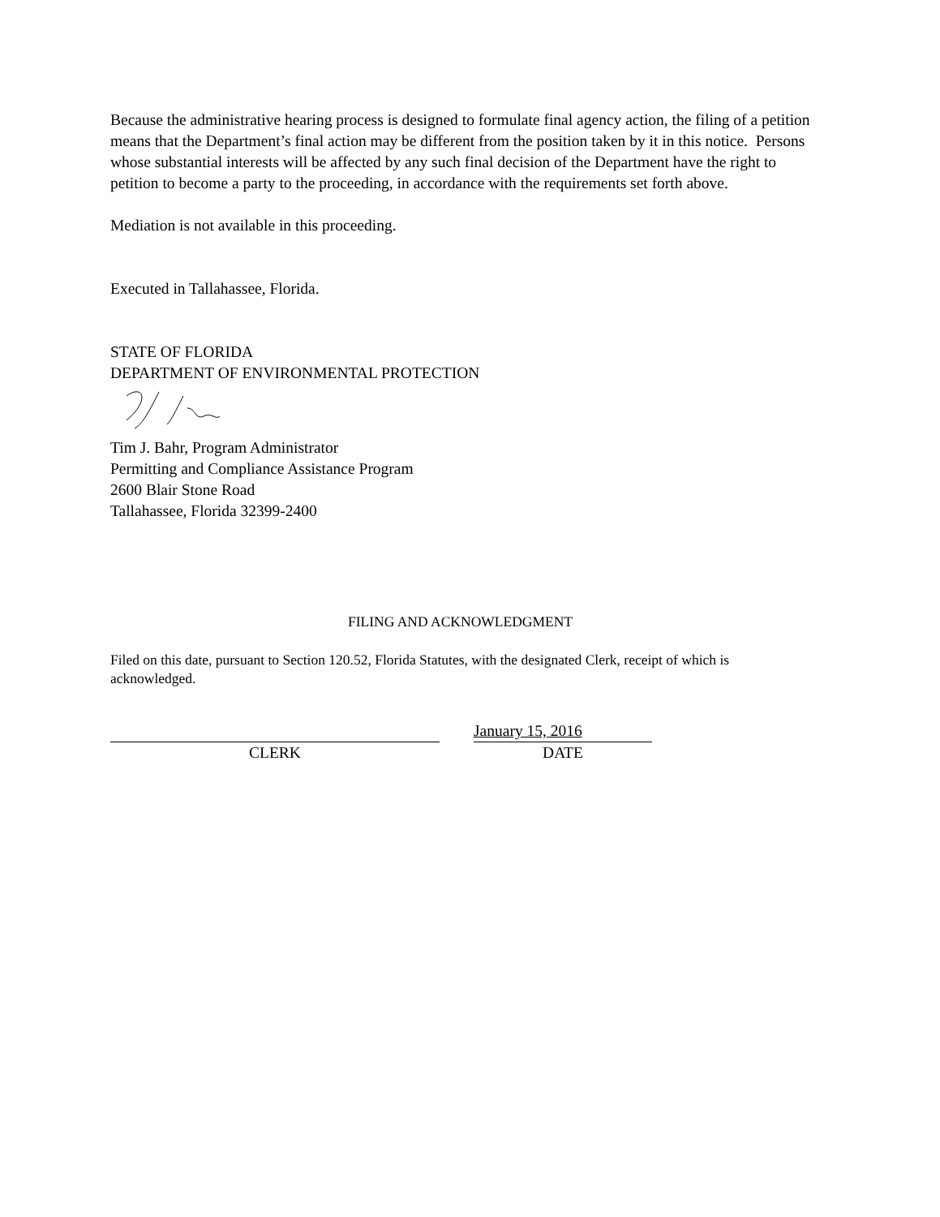Because the administrative hearing process is designed to formulate final agency action, the filing of a petition means that the Department’s final action may be different from the position taken by it in this notice. Persons whose substantial interests will be affected by any such final decision of the Department have the right to petition to become a party to the proceeding, in accordance with the requirements set forth above.
Mediation is not available in this proceeding.
Executed in Tallahassee, Florida.
STATE OF FLORIDA
DEPARTMENT OF ENVIRONMENTAL PROTECTION
Tim J. Bahr, Program Administrator
Permitting and Compliance Assistance Program
2600 Blair Stone Road
Tallahassee, Florida 32399-2400
FILING AND ACKNOWLEDGMENT
Filed on this date, pursuant to Section 120.52, Florida Statutes, with the designated Clerk, receipt of which is acknowledged.
CLERK
January 15, 2016
DATE